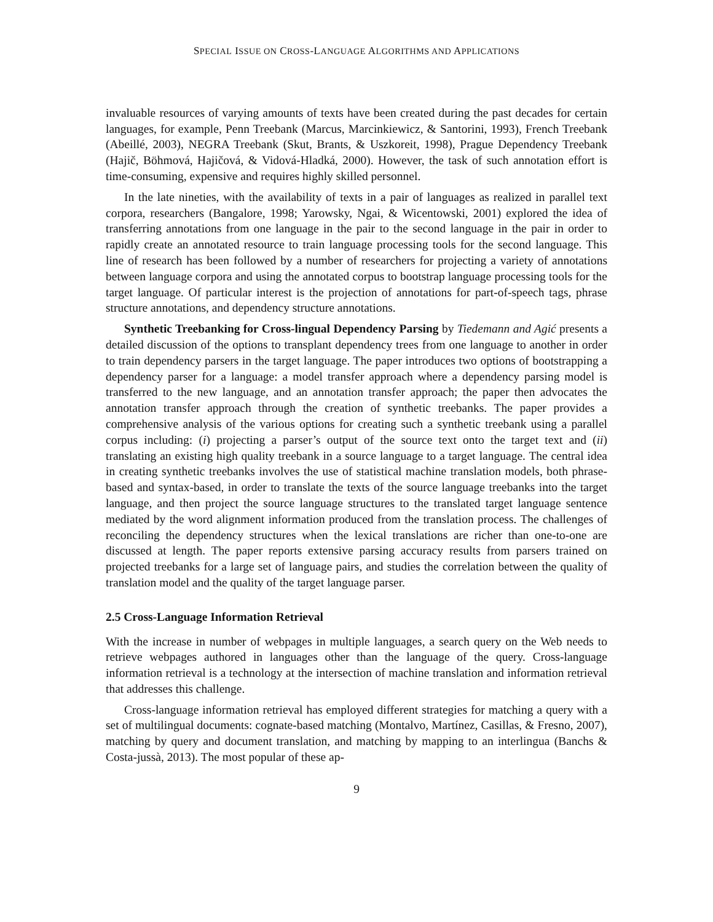SPECIAL ISSUE ON CROSS-LANGUAGE ALGORITHMS AND APPLICATIONS
invaluable resources of varying amounts of texts have been created during the past decades for certain languages, for example, Penn Treebank (Marcus, Marcinkiewicz, & Santorini, 1993), French Treebank (Abeillé, 2003), NEGRA Treebank (Skut, Brants, & Uszkoreit, 1998), Prague Dependency Treebank (Hajič, Böhmová, Hajičová, & Vidová-Hladká, 2000). However, the task of such annotation effort is time-consuming, expensive and requires highly skilled personnel.
In the late nineties, with the availability of texts in a pair of languages as realized in parallel text corpora, researchers (Bangalore, 1998; Yarowsky, Ngai, & Wicentowski, 2001) explored the idea of transferring annotations from one language in the pair to the second language in the pair in order to rapidly create an annotated resource to train language processing tools for the second language. This line of research has been followed by a number of researchers for projecting a variety of annotations between language corpora and using the annotated corpus to bootstrap language processing tools for the target language. Of particular interest is the projection of annotations for part-of-speech tags, phrase structure annotations, and dependency structure annotations.
Synthetic Treebanking for Cross-lingual Dependency Parsing by Tiedemann and Agić presents a detailed discussion of the options to transplant dependency trees from one language to another in order to train dependency parsers in the target language. The paper introduces two options of bootstrapping a dependency parser for a language: a model transfer approach where a dependency parsing model is transferred to the new language, and an annotation transfer approach; the paper then advocates the annotation transfer approach through the creation of synthetic treebanks. The paper provides a comprehensive analysis of the various options for creating such a synthetic treebank using a parallel corpus including: (i) projecting a parser’s output of the source text onto the target text and (ii) translating an existing high quality treebank in a source language to a target language. The central idea in creating synthetic treebanks involves the use of statistical machine translation models, both phrase-based and syntax-based, in order to translate the texts of the source language treebanks into the target language, and then project the source language structures to the translated target language sentence mediated by the word alignment information produced from the translation process. The challenges of reconciling the dependency structures when the lexical translations are richer than one-to-one are discussed at length. The paper reports extensive parsing accuracy results from parsers trained on projected treebanks for a large set of language pairs, and studies the correlation between the quality of translation model and the quality of the target language parser.
2.5 Cross-Language Information Retrieval
With the increase in number of webpages in multiple languages, a search query on the Web needs to retrieve webpages authored in languages other than the language of the query. Cross-language information retrieval is a technology at the intersection of machine translation and information retrieval that addresses this challenge.
Cross-language information retrieval has employed different strategies for matching a query with a set of multilingual documents: cognate-based matching (Montalvo, Martínez, Casillas, & Fresno, 2007), matching by query and document translation, and matching by mapping to an interlingua (Banchs & Costa-jussà, 2013). The most popular of these ap-
9